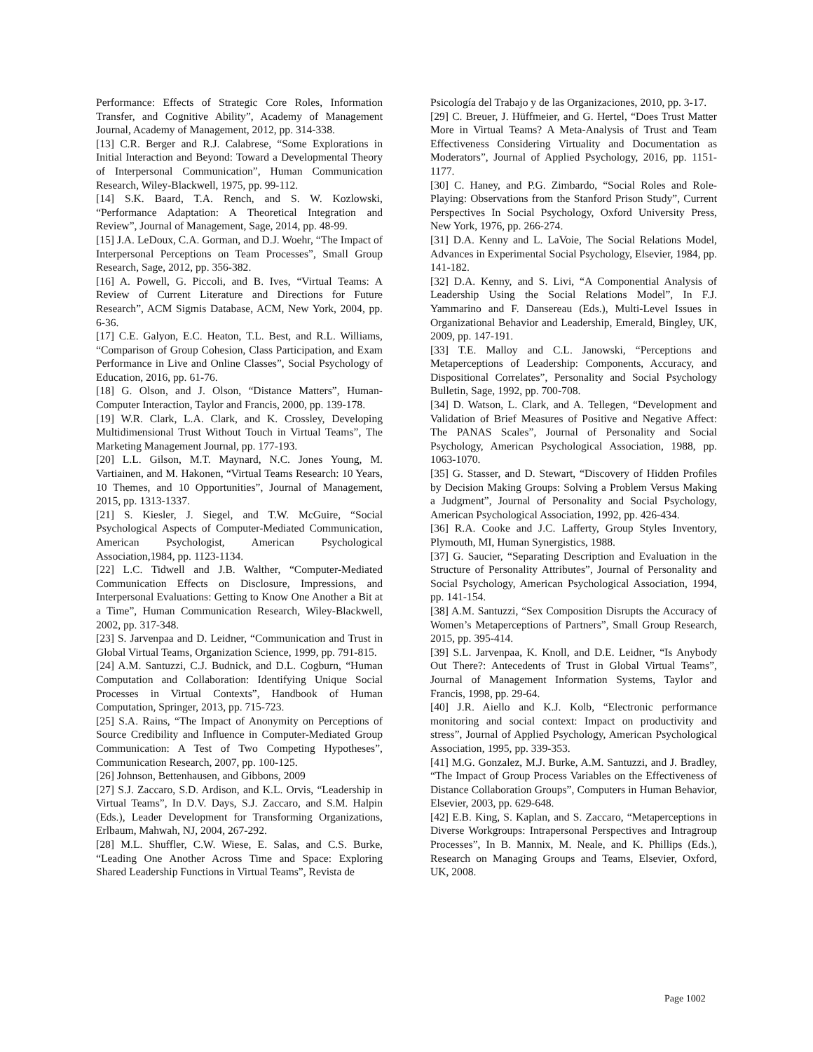Performance: Effects of Strategic Core Roles, Information Transfer, and Cognitive Ability”, Academy of Management Journal, Academy of Management, 2012, pp. 314-338.
[13] C.R. Berger and R.J. Calabrese, “Some Explorations in Initial Interaction and Beyond: Toward a Developmental Theory of Interpersonal Communication”, Human Communication Research, Wiley-Blackwell, 1975, pp. 99-112.
[14] S.K. Baard, T.A. Rench, and S. W. Kozlowski, “Performance Adaptation: A Theoretical Integration and Review”, Journal of Management, Sage, 2014, pp. 48-99.
[15] J.A. LeDoux, C.A. Gorman, and D.J. Woehr, “The Impact of Interpersonal Perceptions on Team Processes”, Small Group Research, Sage, 2012, pp. 356-382.
[16] A. Powell, G. Piccoli, and B. Ives, “Virtual Teams: A Review of Current Literature and Directions for Future Research”, ACM Sigmis Database, ACM, New York, 2004, pp. 6-36.
[17] C.E. Galyon, E.C. Heaton, T.L. Best, and R.L. Williams, “Comparison of Group Cohesion, Class Participation, and Exam Performance in Live and Online Classes”, Social Psychology of Education, 2016, pp. 61-76.
[18] G. Olson, and J. Olson, “Distance Matters”, Human-Computer Interaction, Taylor and Francis, 2000, pp. 139-178.
[19] W.R. Clark, L.A. Clark, and K. Crossley, Developing Multidimensional Trust Without Touch in Virtual Teams”, The Marketing Management Journal, pp. 177-193.
[20] L.L. Gilson, M.T. Maynard, N.C. Jones Young, M. Vartiainen, and M. Hakonen, “Virtual Teams Research: 10 Years, 10 Themes, and 10 Opportunities”, Journal of Management, 2015, pp. 1313-1337.
[21] S. Kiesler, J. Siegel, and T.W. McGuire, “Social Psychological Aspects of Computer-Mediated Communication, American Psychologist, American Psychological Association,1984, pp. 1123-1134.
[22] L.C. Tidwell and J.B. Walther, “Computer-Mediated Communication Effects on Disclosure, Impressions, and Interpersonal Evaluations: Getting to Know One Another a Bit at a Time”, Human Communication Research, Wiley-Blackwell, 2002, pp. 317-348.
[23] S. Jarvenpaa and D. Leidner, “Communication and Trust in Global Virtual Teams, Organization Science, 1999, pp. 791-815.
[24] A.M. Santuzzi, C.J. Budnick, and D.L. Cogburn, “Human Computation and Collaboration: Identifying Unique Social Processes in Virtual Contexts”, Handbook of Human Computation, Springer, 2013, pp. 715-723.
[25] S.A. Rains, “The Impact of Anonymity on Perceptions of Source Credibility and Influence in Computer-Mediated Group Communication: A Test of Two Competing Hypotheses”, Communication Research, 2007, pp. 100-125.
[26] Johnson, Bettenhausen, and Gibbons, 2009
[27] S.J. Zaccaro, S.D. Ardison, and K.L. Orvis, “Leadership in Virtual Teams”, In D.V. Days, S.J. Zaccaro, and S.M. Halpin (Eds.), Leader Development for Transforming Organizations, Erlbaum, Mahwah, NJ, 2004, 267-292.
[28] M.L. Shuffler, C.W. Wiese, E. Salas, and C.S. Burke, “Leading One Another Across Time and Space: Exploring Shared Leadership Functions in Virtual Teams”, Revista de
Psicología del Trabajo y de las Organizaciones, 2010, pp. 3-17.
[29] C. Breuer, J. Hüffmeier, and G. Hertel, “Does Trust Matter More in Virtual Teams? A Meta-Analysis of Trust and Team Effectiveness Considering Virtuality and Documentation as Moderators”, Journal of Applied Psychology, 2016, pp. 1151-1177.
[30] C. Haney, and P.G. Zimbardo, “Social Roles and Role-Playing: Observations from the Stanford Prison Study”, Current Perspectives In Social Psychology, Oxford University Press, New York, 1976, pp. 266-274.
[31] D.A. Kenny and L. LaVoie, The Social Relations Model, Advances in Experimental Social Psychology, Elsevier, 1984, pp. 141-182.
[32] D.A. Kenny, and S. Livi, “A Componential Analysis of Leadership Using the Social Relations Model”, In F.J. Yammarino and F. Dansereau (Eds.), Multi-Level Issues in Organizational Behavior and Leadership, Emerald, Bingley, UK, 2009, pp. 147-191.
[33] T.E. Malloy and C.L. Janowski, “Perceptions and Metaperceptions of Leadership: Components, Accuracy, and Dispositional Correlates”, Personality and Social Psychology Bulletin, Sage, 1992, pp. 700-708.
[34] D. Watson, L. Clark, and A. Tellegen, “Development and Validation of Brief Measures of Positive and Negative Affect: The PANAS Scales”, Journal of Personality and Social Psychology, American Psychological Association, 1988, pp. 1063-1070.
[35] G. Stasser, and D. Stewart, “Discovery of Hidden Profiles by Decision Making Groups: Solving a Problem Versus Making a Judgment”, Journal of Personality and Social Psychology, American Psychological Association, 1992, pp. 426-434.
[36] R.A. Cooke and J.C. Lafferty, Group Styles Inventory, Plymouth, MI, Human Synergistics, 1988.
[37] G. Saucier, “Separating Description and Evaluation in the Structure of Personality Attributes”, Journal of Personality and Social Psychology, American Psychological Association, 1994, pp. 141-154.
[38] A.M. Santuzzi, “Sex Composition Disrupts the Accuracy of Women’s Metaperceptions of Partners”, Small Group Research, 2015, pp. 395-414.
[39] S.L. Jarvenpaa, K. Knoll, and D.E. Leidner, “Is Anybody Out There?: Antecedents of Trust in Global Virtual Teams”, Journal of Management Information Systems, Taylor and Francis, 1998, pp. 29-64.
[40] J.R. Aiello and K.J. Kolb, “Electronic performance monitoring and social context: Impact on productivity and stress”, Journal of Applied Psychology, American Psychological Association, 1995, pp. 339-353.
[41] M.G. Gonzalez, M.J. Burke, A.M. Santuzzi, and J. Bradley, “The Impact of Group Process Variables on the Effectiveness of Distance Collaboration Groups”, Computers in Human Behavior, Elsevier, 2003, pp. 629-648.
[42] E.B. King, S. Kaplan, and S. Zaccaro, “Metaperceptions in Diverse Workgroups: Intrapersonal Perspectives and Intragroup Processes”, In B. Mannix, M. Neale, and K. Phillips (Eds.), Research on Managing Groups and Teams, Elsevier, Oxford, UK, 2008.
Page 1002